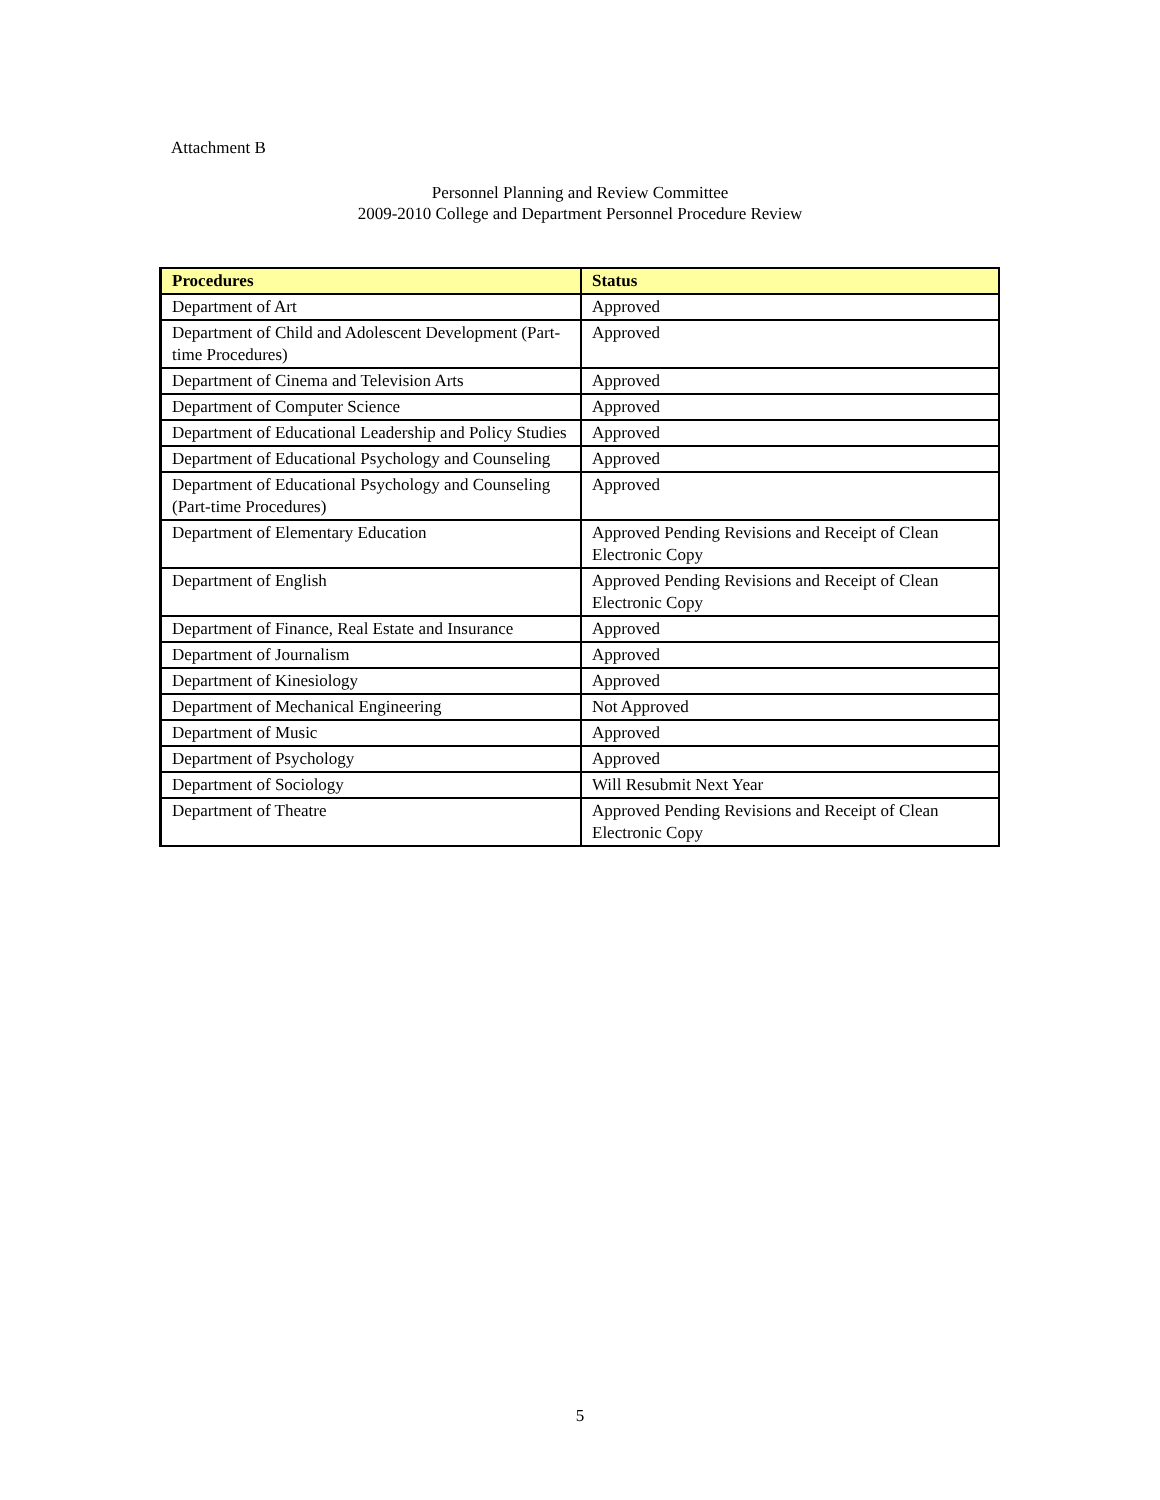Attachment B
Personnel Planning and Review Committee
2009-2010 College and Department Personnel Procedure Review
| Procedures | Status |
| --- | --- |
| Department of Art | Approved |
| Department of Child and Adolescent Development (Part-time Procedures) | Approved |
| Department of Cinema and Television Arts | Approved |
| Department of Computer Science | Approved |
| Department of Educational Leadership and Policy Studies | Approved |
| Department of Educational Psychology and Counseling | Approved |
| Department of Educational Psychology and Counseling (Part-time Procedures) | Approved |
| Department of Elementary Education | Approved Pending Revisions and Receipt of Clean Electronic Copy |
| Department of English | Approved Pending Revisions and Receipt of Clean Electronic Copy |
| Department of Finance, Real Estate and Insurance | Approved |
| Department of Journalism | Approved |
| Department of Kinesiology | Approved |
| Department of Mechanical Engineering | Not Approved |
| Department of Music | Approved |
| Department of Psychology | Approved |
| Department of Sociology | Will Resubmit Next Year |
| Department of Theatre | Approved Pending Revisions and Receipt of Clean Electronic Copy |
5